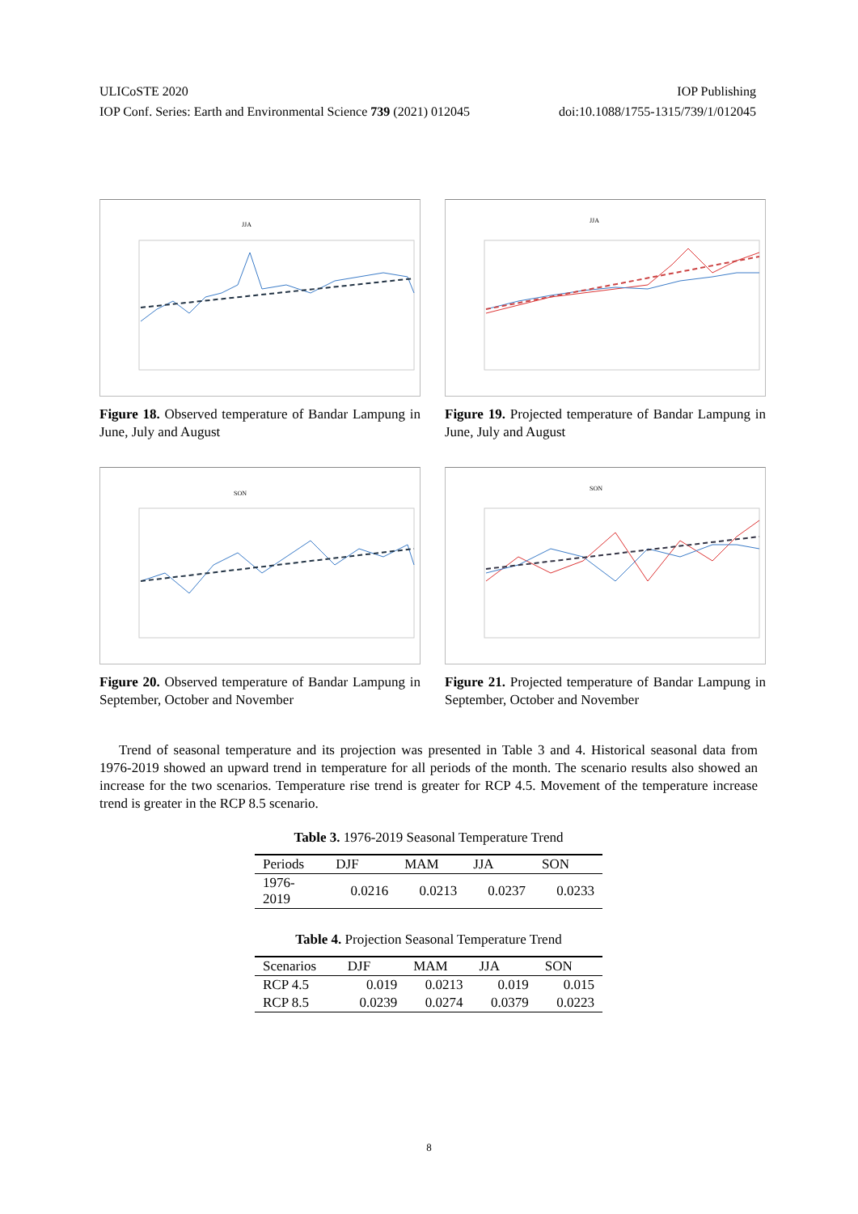ULICoSTE 2020 IOP Publishing
IOP Conf. Series: Earth and Environmental Science 739 (2021) 012045 doi:10.1088/1755-1315/739/1/012045
JJA
Figure 18. Observed temperature of Bandar Lampung in June, July and August
JJA
Figure 19. Projected temperature of Bandar Lampung in June, July and August
SON
Figure 20. Observed temperature of Bandar Lampung in September, October and November
SON
Figure 21. Projected temperature of Bandar Lampung in September, October and November
Trend of seasonal temperature and its projection was presented in Table 3 and 4. Historical seasonal data from 1976-2019 showed an upward trend in temperature for all periods of the month. The scenario results also showed an increase for the two scenarios. Temperature rise trend is greater for RCP 4.5. Movement of the temperature increase trend is greater in the RCP 8.5 scenario.
Table 3. 1976-2019 Seasonal Temperature Trend
| Periods | DJF | MAM | JJA | SON |
| --- | --- | --- | --- | --- |
| 1976- 2019 | 0.0216 | 0.0213 | 0.0237 | 0.0233 |
Table 4. Projection Seasonal Temperature Trend
| Scenarios | DJF | MAM | JJA | SON |
| --- | --- | --- | --- | --- |
| RCP 4.5 | 0.019 | 0.0213 | 0.019 | 0.015 |
| RCP 8.5 | 0.0239 | 0.0274 | 0.0379 | 0.0223 |
8